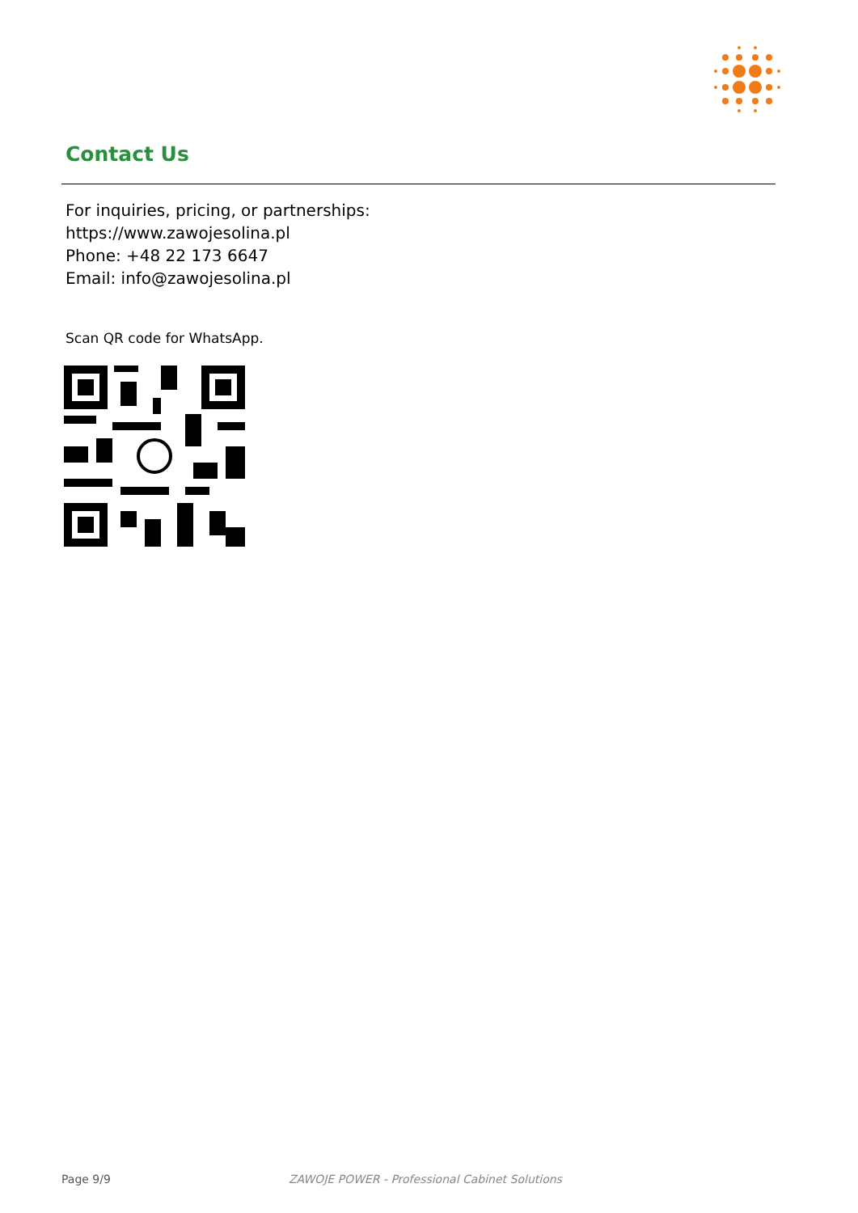Contact Us
For inquiries, pricing, or partnerships:
https://www.zawojesolina.pl
Phone: +48 22 173 6647
Email: info@zawojesolina.pl
Scan QR code for WhatsApp.
Page 9/9 ZAWOJE POWER - Professional Cabinet Solutions